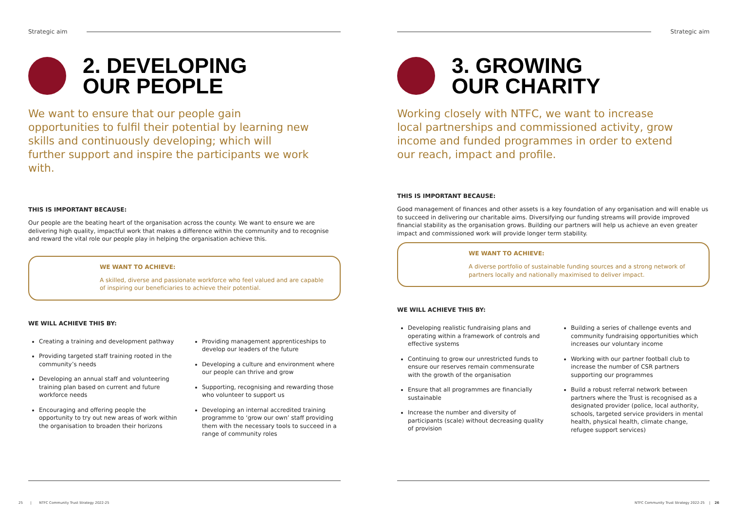Strategic aim
2. DEVELOPING
OUR PEOPLE
We want to ensure that our people gain opportunities to fulfil their potential by learning new skills and continuously developing; which will further support and inspire the participants we work with.
THIS IS IMPORTANT BECAUSE:
Our people are the beating heart of the organisation across the county. We want to ensure we are delivering high quality, impactful work that makes a difference within the community and to recognise and reward the vital role our people play in helping the organisation achieve this.
WE WANT TO ACHIEVE:
A skilled, diverse and passionate workforce who feel valued and are capable of inspiring our beneficiaries to achieve their potential.
WE WILL ACHIEVE THIS BY:
Creating a training and development pathway
Providing targeted staff training rooted in the community’s needs
Developing an annual staff and volunteering training plan based on current and future workforce needs
Encouraging and offering people the opportunity to try out new areas of work within the organisation to broaden their horizons
Providing management apprenticeships to develop our leaders of the future
Developing a culture and environment where our people can thrive and grow
Supporting, recognising and rewarding those who volunteer to support us
Developing an internal accredited training programme to ‘grow our own’ staff providing them with the necessary tools to succeed in a range of community roles
Strategic aim
3. GROWING
OUR CHARITY
Working closely with NTFC, we want to increase local partnerships and commissioned activity, grow income and funded programmes in order to extend our reach, impact and profile.
THIS IS IMPORTANT BECAUSE:
Good management of finances and other assets is a key foundation of any organisation and will enable us to succeed in delivering our charitable aims. Diversifying our funding streams will provide improved financial stability as the organisation grows. Building our partners will help us achieve an even greater impact and commissioned work will provide longer term stability.
WE WANT TO ACHIEVE:
A diverse portfolio of sustainable funding sources and a strong network of partners locally and nationally maximised to deliver impact.
WE WILL ACHIEVE THIS BY:
Developing realistic fundraising plans and operating within a framework of controls and effective systems
Continuing to grow our unrestricted funds to ensure our reserves remain commensurate with the growth of the organisation
Ensure that all programmes are financially sustainable
Increase the number and diversity of participants (scale) without decreasing quality of provision
Building a series of challenge events and community fundraising opportunities which increases our voluntary income
Working with our partner football club to increase the number of CSR partners supporting our programmes
Build a robust referral network between partners where the Trust is recognised as a designated provider (police, local authority, schools, targeted service providers in mental health, physical health, climate change, refugee support services)
25 | NTFC Community Trust Strategy 2022-25
NTFC Community Trust Strategy 2022-25 | 26